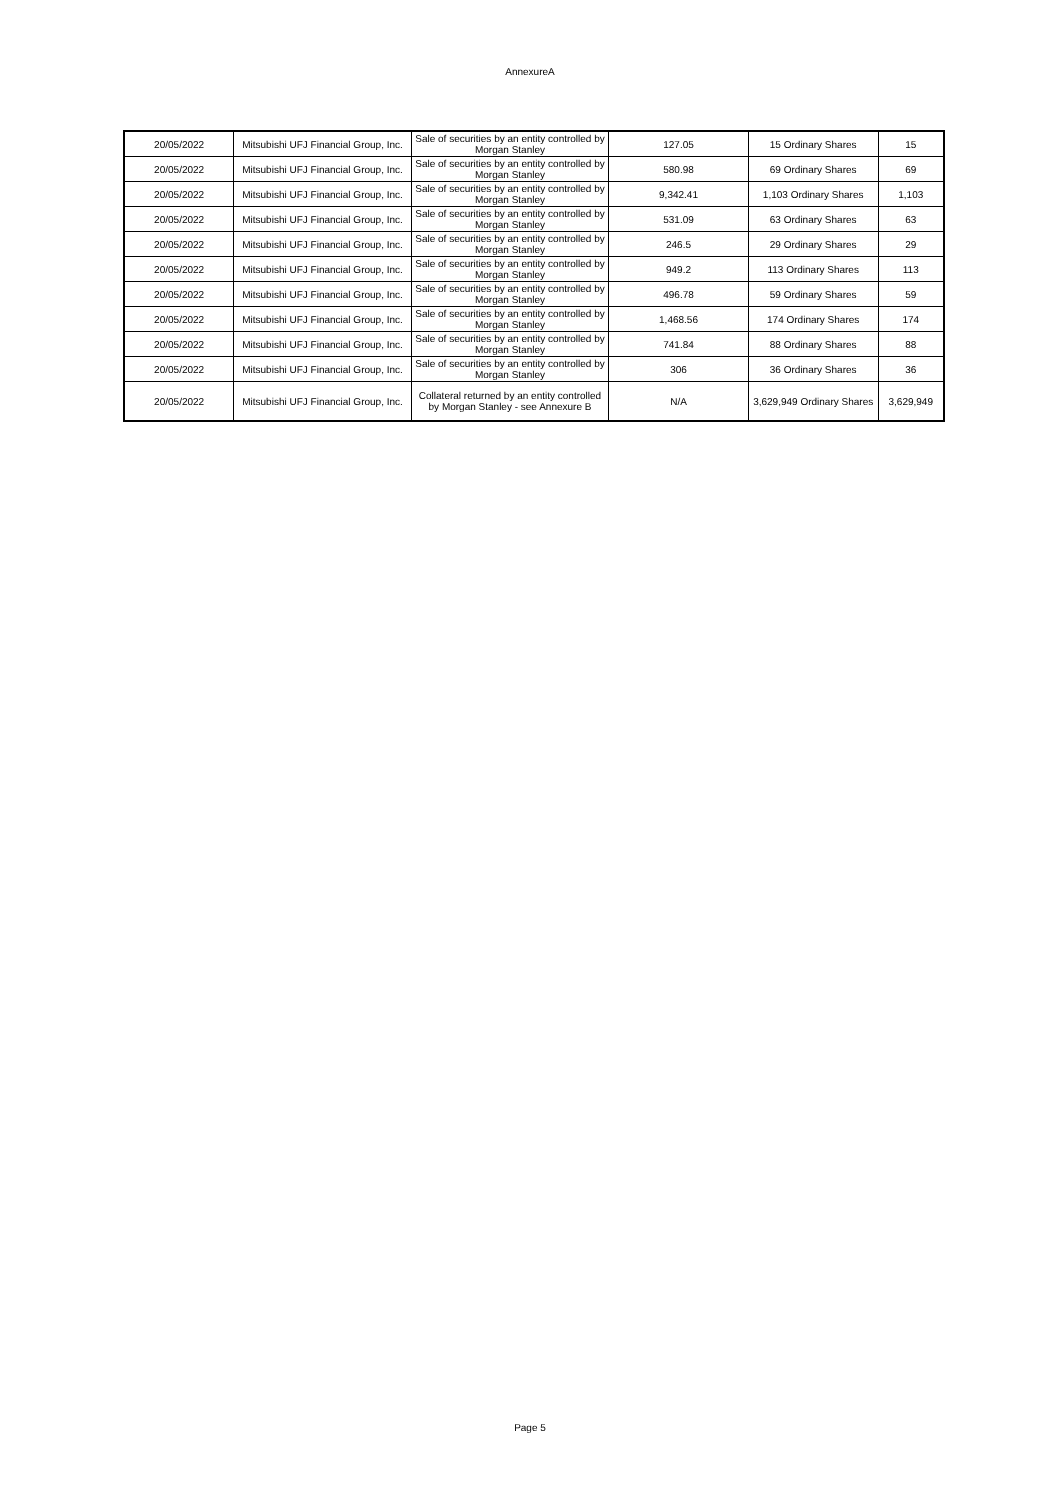AnnexureA
| 20/05/2022 | Mitsubishi UFJ Financial Group, Inc. | Sale of securities by an entity controlled by Morgan Stanley | 127.05 | 15 Ordinary Shares | 15 |
| 20/05/2022 | Mitsubishi UFJ Financial Group, Inc. | Sale of securities by an entity controlled by Morgan Stanley | 580.98 | 69 Ordinary Shares | 69 |
| 20/05/2022 | Mitsubishi UFJ Financial Group, Inc. | Sale of securities by an entity controlled by Morgan Stanley | 9,342.41 | 1,103 Ordinary Shares | 1,103 |
| 20/05/2022 | Mitsubishi UFJ Financial Group, Inc. | Sale of securities by an entity controlled by Morgan Stanley | 531.09 | 63 Ordinary Shares | 63 |
| 20/05/2022 | Mitsubishi UFJ Financial Group, Inc. | Sale of securities by an entity controlled by Morgan Stanley | 246.5 | 29 Ordinary Shares | 29 |
| 20/05/2022 | Mitsubishi UFJ Financial Group, Inc. | Sale of securities by an entity controlled by Morgan Stanley | 949.2 | 113 Ordinary Shares | 113 |
| 20/05/2022 | Mitsubishi UFJ Financial Group, Inc. | Sale of securities by an entity controlled by Morgan Stanley | 496.78 | 59 Ordinary Shares | 59 |
| 20/05/2022 | Mitsubishi UFJ Financial Group, Inc. | Sale of securities by an entity controlled by Morgan Stanley | 1,468.56 | 174 Ordinary Shares | 174 |
| 20/05/2022 | Mitsubishi UFJ Financial Group, Inc. | Sale of securities by an entity controlled by Morgan Stanley | 741.84 | 88 Ordinary Shares | 88 |
| 20/05/2022 | Mitsubishi UFJ Financial Group, Inc. | Sale of securities by an entity controlled by Morgan Stanley | 306 | 36 Ordinary Shares | 36 |
| 20/05/2022 | Mitsubishi UFJ Financial Group, Inc. | Collateral returned by an entity controlled by Morgan Stanley - see Annexure B | N/A | 3,629,949 Ordinary Shares | 3,629,949 |
Page 5